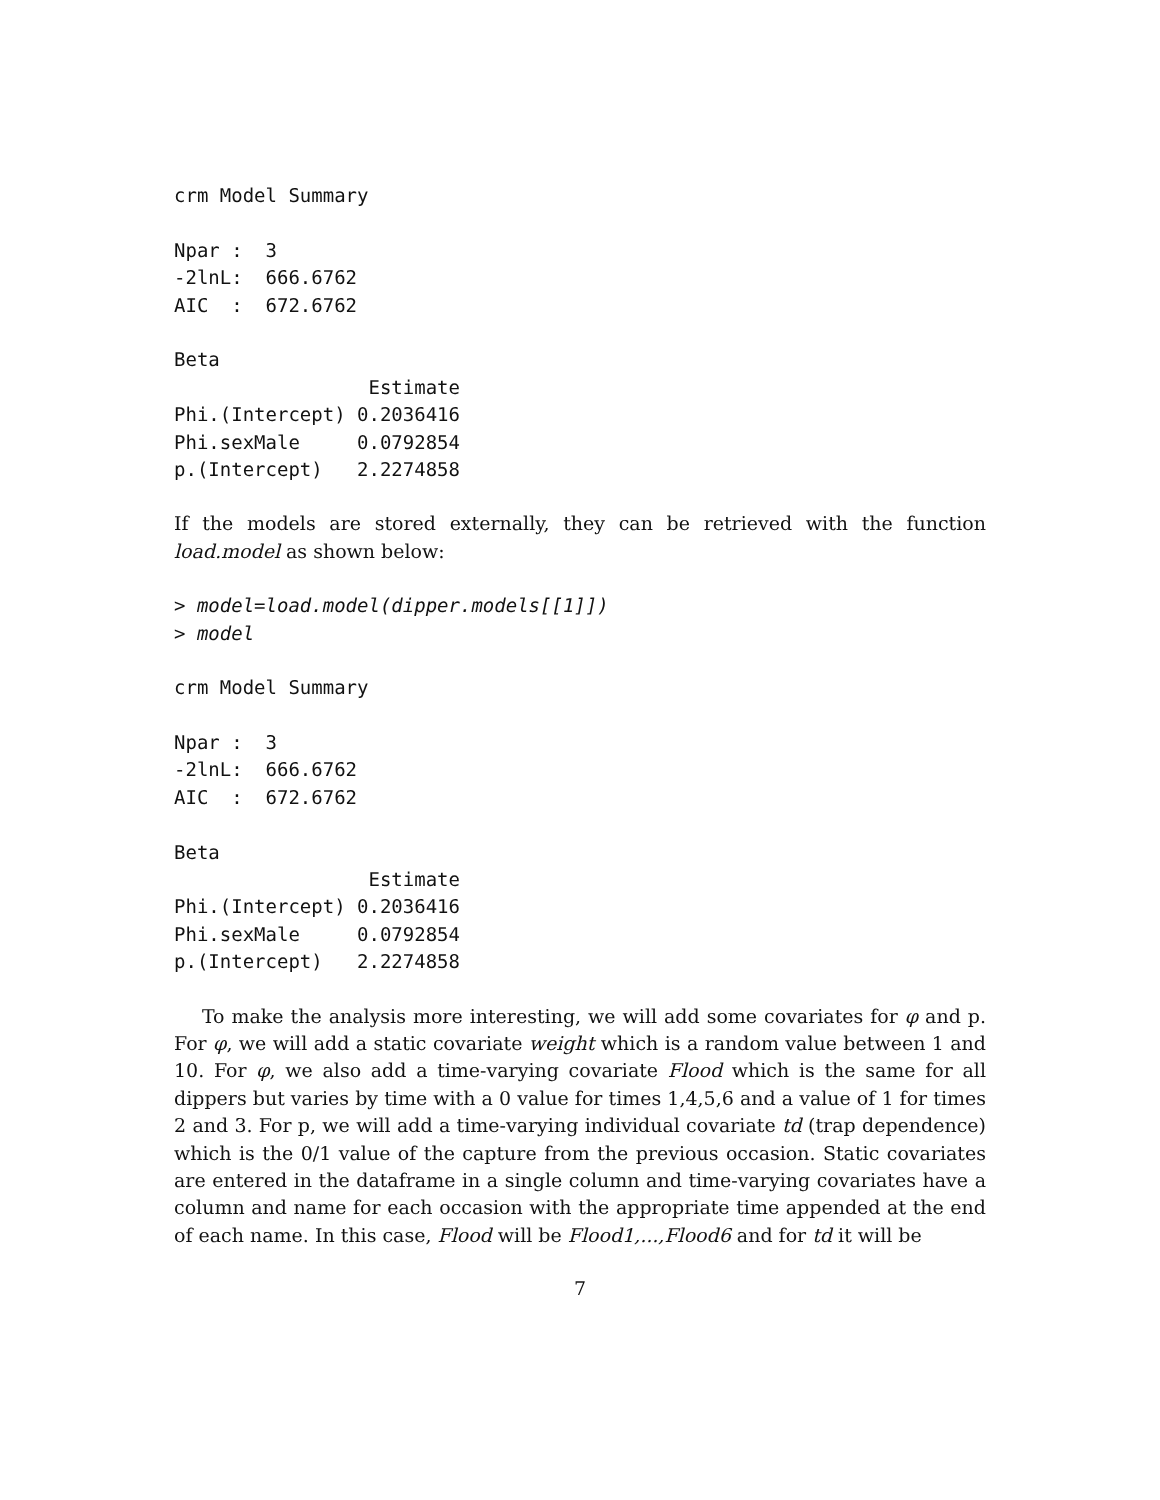crm Model Summary

Npar :  3
-2lnL:  666.6762
AIC  :  672.6762

Beta
                 Estimate
Phi.(Intercept) 0.2036416
Phi.sexMale     0.0792854
p.(Intercept)   2.2274858
If the models are stored externally, they can be retrieved with the function load.model as shown below:
> model=load.model(dipper.models[[1]])
> model
crm Model Summary

Npar :  3
-2lnL:  666.6762
AIC  :  672.6762

Beta
                 Estimate
Phi.(Intercept) 0.2036416
Phi.sexMale     0.0792854
p.(Intercept)   2.2274858
To make the analysis more interesting, we will add some covariates for φ and p. For φ, we will add a static covariate weight which is a random value between 1 and 10. For φ, we also add a time-varying covariate Flood which is the same for all dippers but varies by time with a 0 value for times 1,4,5,6 and a value of 1 for times 2 and 3. For p, we will add a time-varying individual covariate td (trap dependence) which is the 0/1 value of the capture from the previous occasion. Static covariates are entered in the dataframe in a single column and time-varying covariates have a column and name for each occasion with the appropriate time appended at the end of each name. In this case, Flood will be Flood1,...,Flood6 and for td it will be
7